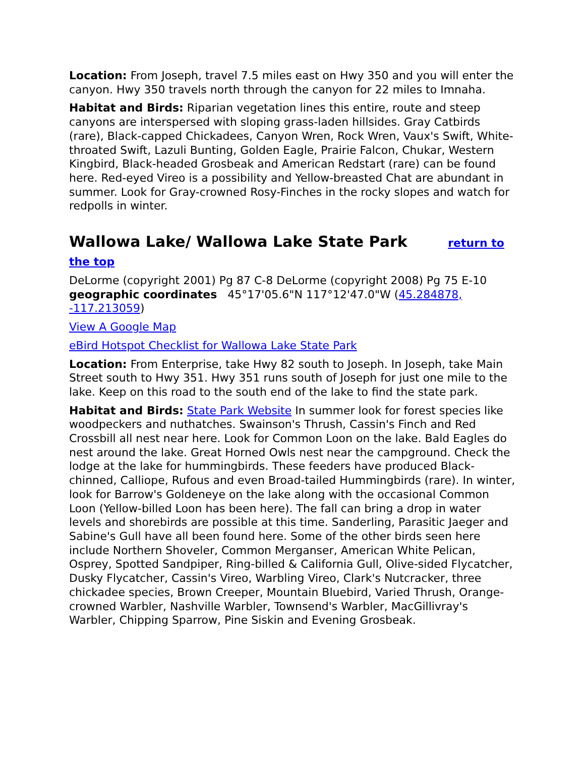Location: From Joseph, travel 7.5 miles east on Hwy 350 and you will enter the canyon. Hwy 350 travels north through the canyon for 22 miles to Imnaha.
Habitat and Birds: Riparian vegetation lines this entire, route and steep canyons are interspersed with sloping grass-laden hillsides. Gray Catbirds (rare), Black-capped Chickadees, Canyon Wren, Rock Wren, Vaux's Swift, White-throated Swift, Lazuli Bunting, Golden Eagle, Prairie Falcon, Chukar, Western Kingbird, Black-headed Grosbeak and American Redstart (rare) can be found here. Red-eyed Vireo is a possibility and Yellow-breasted Chat are abundant in summer. Look for Gray-crowned Rosy-Finches in the rocky slopes and watch for redpolls in winter.
Wallowa Lake/ Wallowa Lake State Park return to the top
DeLorme (copyright 2001) Pg 87 C-8 DeLorme (copyright 2008) Pg 75 E-10 geographic coordinates 45°17'05.6"N 117°12'47.0"W (45.284878, -117.213059)
View A Google Map
eBird Hotspot Checklist for Wallowa Lake State Park
Location: From Enterprise, take Hwy 82 south to Joseph. In Joseph, take Main Street south to Hwy 351. Hwy 351 runs south of Joseph for just one mile to the lake. Keep on this road to the south end of the lake to find the state park.
Habitat and Birds: State Park Website In summer look for forest species like woodpeckers and nuthatches. Swainson's Thrush, Cassin's Finch and Red Crossbill all nest near here. Look for Common Loon on the lake. Bald Eagles do nest around the lake. Great Horned Owls nest near the campground. Check the lodge at the lake for hummingbirds. These feeders have produced Black-chinned, Calliope, Rufous and even Broad-tailed Hummingbirds (rare). In winter, look for Barrow's Goldeneye on the lake along with the occasional Common Loon (Yellow-billed Loon has been here). The fall can bring a drop in water levels and shorebirds are possible at this time. Sanderling, Parasitic Jaeger and Sabine's Gull have all been found here. Some of the other birds seen here include Northern Shoveler, Common Merganser, American White Pelican, Osprey, Spotted Sandpiper, Ring-billed & California Gull, Olive-sided Flycatcher, Dusky Flycatcher, Cassin's Vireo, Warbling Vireo, Clark's Nutcracker, three chickadee species, Brown Creeper, Mountain Bluebird, Varied Thrush, Orange-crowned Warbler, Nashville Warbler, Townsend's Warbler, MacGillivray's Warbler, Chipping Sparrow, Pine Siskin and Evening Grosbeak.